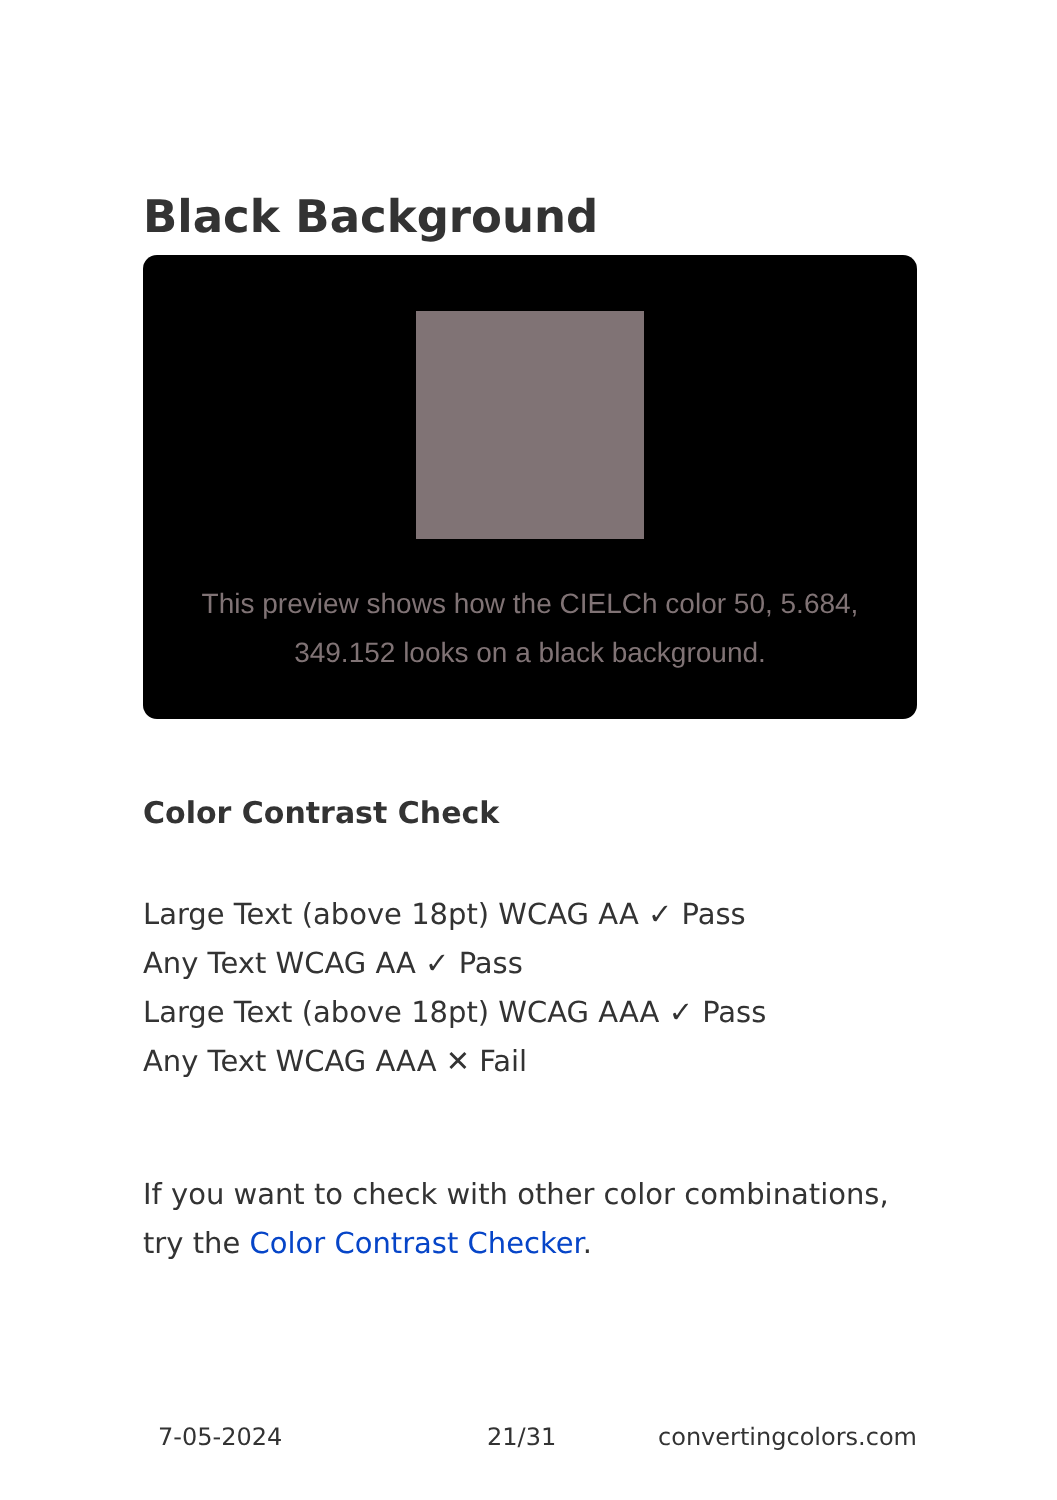Black Background
This preview shows how the CIELCh color 50, 5.684, 349.152 looks on a black background.
Color Contrast Check
Large Text (above 18pt) WCAG AA ✓ Pass
Any Text WCAG AA ✓ Pass
Large Text (above 18pt) WCAG AAA ✓ Pass
Any Text WCAG AAA ✕ Fail
If you want to check with other color combinations, try the Color Contrast Checker.
7-05-2024 21/31 convertingcolors.com